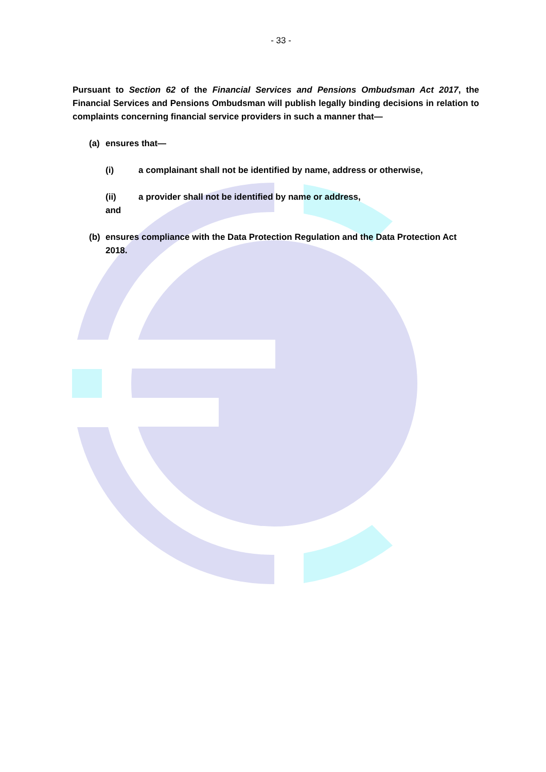- 33 -
Pursuant to Section 62 of the Financial Services and Pensions Ombudsman Act 2017, the Financial Services and Pensions Ombudsman will publish legally binding decisions in relation to complaints concerning financial service providers in such a manner that—
(a) ensures that—
(i) a complainant shall not be identified by name, address or otherwise,
(ii) a provider shall not be identified by name or address,
and
(b) ensures compliance with the Data Protection Regulation and the Data Protection Act 2018.